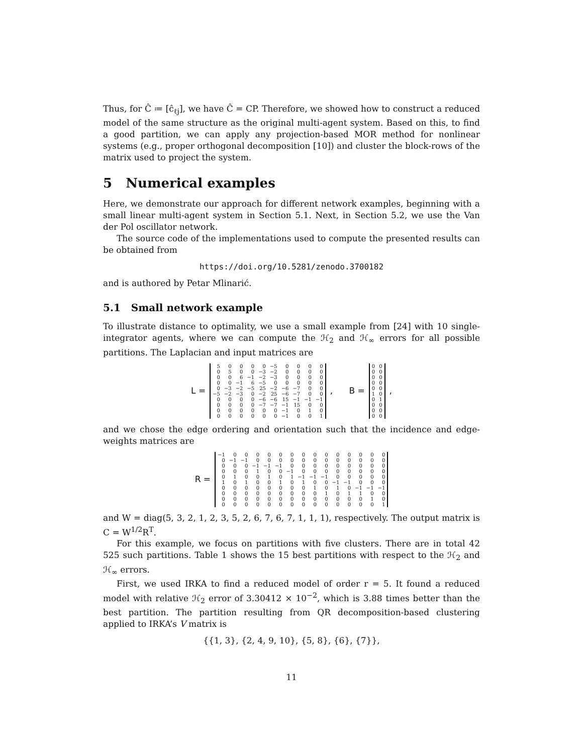Thus, for Ĉ ≔ [ĉ<sub>ℓj</sub>], we have Ĉ = CP. Therefore, we showed how to construct a reduced model of the same structure as the original multi-agent system. Based on this, to find a good partition, we can apply any projection-based MOR method for nonlinear systems (e.g., proper orthogonal decomposition [10]) and cluster the block-rows of the matrix used to project the system.
5 Numerical examples
Here, we demonstrate our approach for different network examples, beginning with a small linear multi-agent system in Section 5.1. Next, in Section 5.2, we use the Van der Pol oscillator network.
The source code of the implementations used to compute the presented results can be obtained from
https://doi.org/10.5281/zenodo.3700182
and is authored by Petar Mlinarić.
5.1 Small network example
To illustrate distance to optimality, we use a small example from [24] with 10 single-integrator agents, where we can compute the ℋ<sub>2</sub> and ℋ<sub>∞</sub> errors for all possible partitions. The Laplacian and input matrices are
L =
| 5 | 0 | 0 | 0 | 0 | −5 | 0 | 0 | 0 | 0 |
| 0 | 5 | 0 | 0 | −3 | −2 | 0 | 0 | 0 | 0 |
| 0 | 0 | 6 | −1 | −2 | −3 | 0 | 0 | 0 | 0 |
| 0 | 0 | −1 | 6 | −5 | 0 | 0 | 0 | 0 | 0 |
| 0 | −3 | −2 | −5 | 25 | −2 | −6 | −7 | 0 | 0 |
| −5 | −2 | −3 | 0 | −2 | 25 | −6 | −7 | 0 | 0 |
| 0 | 0 | 0 | 0 | −6 | −6 | 15 | −1 | −1 | −1 |
| 0 | 0 | 0 | 0 | −7 | −7 | −1 | 15 | 0 | 0 |
| 0 | 0 | 0 | 0 | 0 | 0 | −1 | 0 | 1 | 0 |
| 0 | 0 | 0 | 0 | 0 | 0 | −1 | 0 | 0 | 1 |
, B =
| 0 | 0 |
| 0 | 0 |
| 0 | 0 |
| 0 | 0 |
| 0 | 0 |
| 1 | 0 |
| 0 | 1 |
| 0 | 0 |
| 0 | 0 |
| 0 | 0 |
,
and we chose the edge ordering and orientation such that the incidence and edge-weights matrices are
R =
| −1 | 0 | 0 | 0 | 0 | 0 | 0 | 0 | 0 | 0 | 0 | 0 | 0 | 0 | 0 |
| 0 | −1 | −1 | 0 | 0 | 0 | 0 | 0 | 0 | 0 | 0 | 0 | 0 | 0 | 0 |
| 0 | 0 | 0 | −1 | −1 | −1 | 0 | 0 | 0 | 0 | 0 | 0 | 0 | 0 | 0 |
| 0 | 0 | 0 | 1 | 0 | 0 | −1 | 0 | 0 | 0 | 0 | 0 | 0 | 0 | 0 |
| 0 | 1 | 0 | 0 | 1 | 0 | 1 | −1 | −1 | −1 | 0 | 0 | 0 | 0 | 0 |
| 1 | 0 | 1 | 0 | 0 | 1 | 0 | 1 | 0 | 0 | −1 | −1 | 0 | 0 | 0 |
| 0 | 0 | 0 | 0 | 0 | 0 | 0 | 0 | 1 | 0 | 1 | 0 | −1 | −1 | −1 |
| 0 | 0 | 0 | 0 | 0 | 0 | 0 | 0 | 0 | 1 | 0 | 1 | 1 | 0 | 0 |
| 0 | 0 | 0 | 0 | 0 | 0 | 0 | 0 | 0 | 0 | 0 | 0 | 0 | 1 | 0 |
| 0 | 0 | 0 | 0 | 0 | 0 | 0 | 0 | 0 | 0 | 0 | 0 | 0 | 0 | 1 |
and W = diag(5, 3, 2, 1, 2, 3, 5, 2, 6, 7, 6, 7, 1, 1, 1), respectively. The output matrix is C = W<sup>1/2</sup>R<sup>T</sup>.
For this example, we focus on partitions with five clusters. There are in total 42 525 such partitions. Table 1 shows the 15 best partitions with respect to the ℋ<sub>2</sub> and ℋ<sub>∞</sub> errors.
First, we used IRKA to find a reduced model of order r = 5. It found a reduced model with relative ℋ<sub>2</sub> error of 3.30412 × 10<sup>−2</sup>, which is 3.88 times better than the best partition. The partition resulting from QR decomposition-based clustering applied to IRKA’s V matrix is
{{1, 3}, {2, 4, 9, 10}, {5, 8}, {6}, {7}},
11